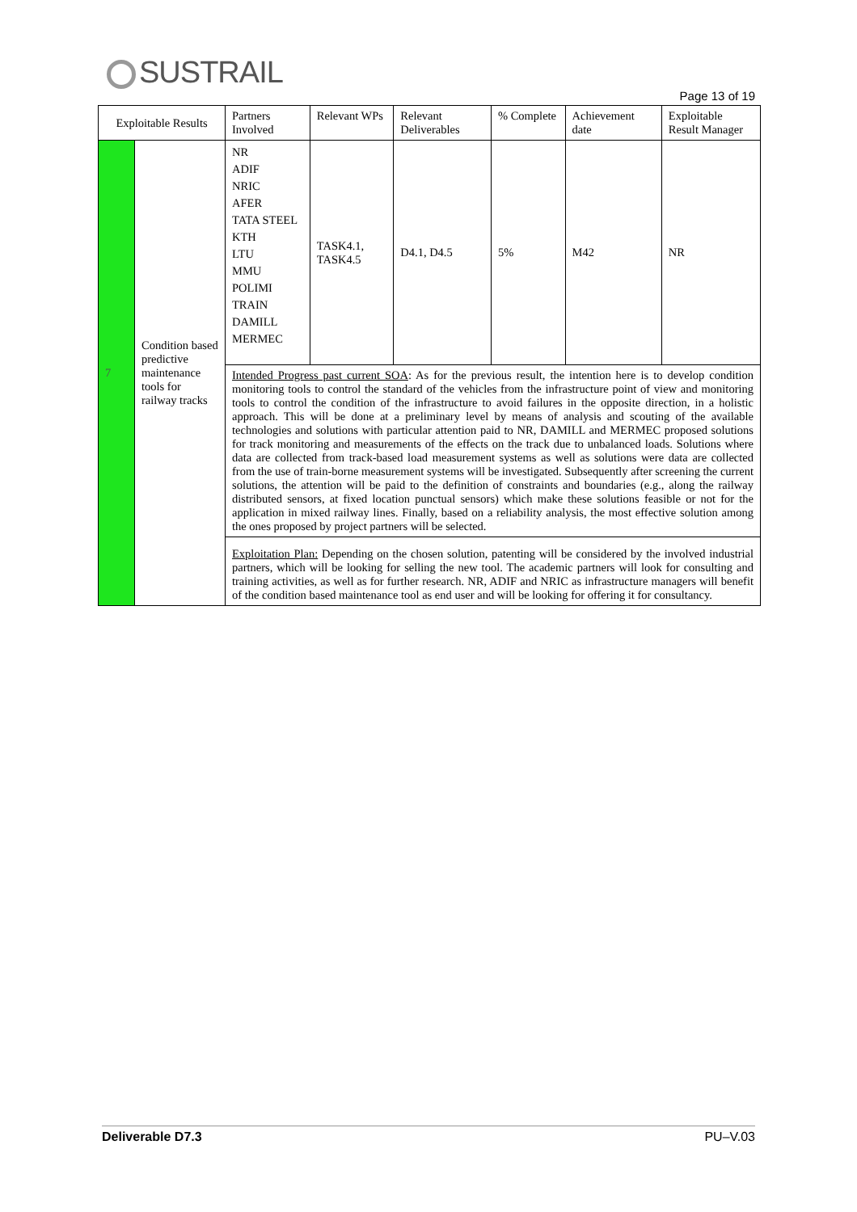SUSTRAIL
Page 13 of 19
| Exploitable Results | | Partners Involved | Relevant WPs | Relevant Deliverables | % Complete | Achievement date | Exploitable Result Manager |
| --- | --- | --- | --- | --- | --- | --- | --- |
| 7 | Condition based predictive maintenance tools for railway tracks | NR ADIF NRIC AFER TATA STEEL KTH LTU MMU POLIMI TRAIN DAMILL MERMEC | TASK4.1, TASK4.5 | D4.1, D4.5 | 5% | M42 | NR |
| | | Intended Progress past current SOA : As for the previous result, the intention here is to develop condition monitoring tools to control the standard of the vehicles from the infrastructure point of view and monitoring tools to control the condition of the infrastructure to avoid failures in the opposite direction, in a holistic approach. This will be done at a preliminary level by means of analysis and scouting of the available technologies and solutions with particular attention paid to NR, DAMILL and MERMEC proposed solutions for track monitoring and measurements of the effects on the track due to unbalanced loads. Solutions where data are collected from track-based load measurement systems as well as solutions were data are collected from the use of train-borne measurement systems will be investigated. Subsequently after screening the current solutions, the attention will be paid to the definition of constraints and boundaries (e.g., along the railway distributed sensors, at fixed location punctual sensors) which make these solutions feasible or not for the application in mixed railway lines. Finally, based on a reliability analysis, the most effective solution among the ones proposed by project partners will be selected. | | | | | |
| | | Exploitation Plan: Depending on the chosen solution, patenting will be considered by the involved industrial partners, which will be looking for selling the new tool. The academic partners will look for consulting and training activities, as well as for further research. NR, ADIF and NRIC as infrastructure managers will benefit of the condition based maintenance tool as end user and will be looking for offering it for consultancy. | | | | | |
Deliverable D7.3 PU–V.03